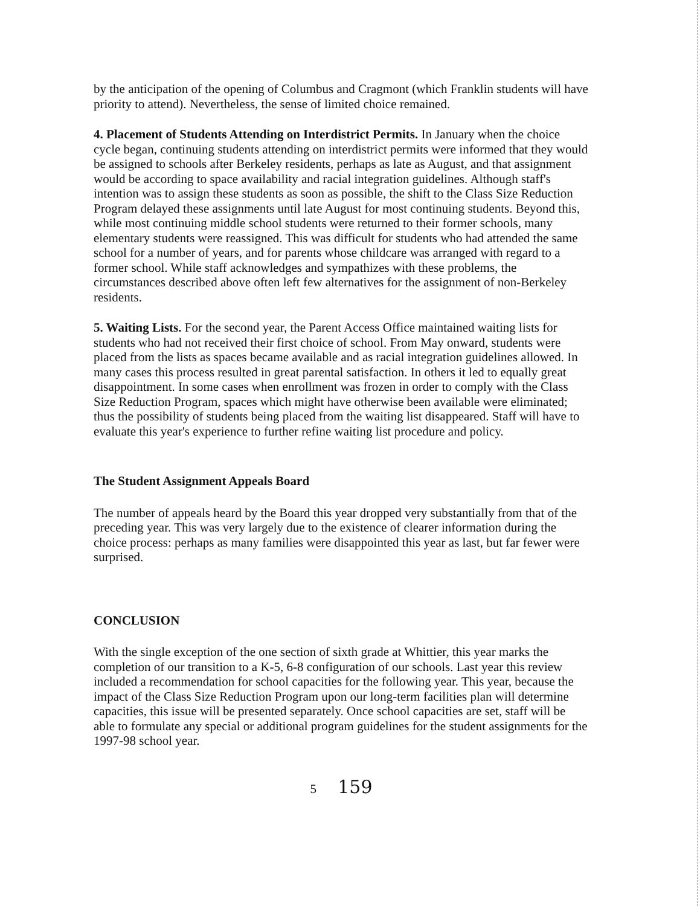by the anticipation of the opening of Columbus and Cragmont (which Franklin students will have priority to attend). Nevertheless, the sense of limited choice remained.
4. Placement of Students Attending on Interdistrict Permits. In January when the choice cycle began, continuing students attending on interdistrict permits were informed that they would be assigned to schools after Berkeley residents, perhaps as late as August, and that assignment would be according to space availability and racial integration guidelines. Although staff's intention was to assign these students as soon as possible, the shift to the Class Size Reduction Program delayed these assignments until late August for most continuing students. Beyond this, while most continuing middle school students were returned to their former schools, many elementary students were reassigned. This was difficult for students who had attended the same school for a number of years, and for parents whose childcare was arranged with regard to a former school. While staff acknowledges and sympathizes with these problems, the circumstances described above often left few alternatives for the assignment of non-Berkeley residents.
5. Waiting Lists. For the second year, the Parent Access Office maintained waiting lists for students who had not received their first choice of school. From May onward, students were placed from the lists as spaces became available and as racial integration guidelines allowed. In many cases this process resulted in great parental satisfaction. In others it led to equally great disappointment. In some cases when enrollment was frozen in order to comply with the Class Size Reduction Program, spaces which might have otherwise been available were eliminated; thus the possibility of students being placed from the waiting list disappeared. Staff will have to evaluate this year's experience to further refine waiting list procedure and policy.
The Student Assignment Appeals Board
The number of appeals heard by the Board this year dropped very substantially from that of the preceding year. This was very largely due to the existence of clearer information during the choice process: perhaps as many families were disappointed this year as last, but far fewer were surprised.
CONCLUSION
With the single exception of the one section of sixth grade at Whittier, this year marks the completion of our transition to a K-5, 6-8 configuration of our schools. Last year this review included a recommendation for school capacities for the following year. This year, because the impact of the Class Size Reduction Program upon our long-term facilities plan will determine capacities, this issue will be presented separately. Once school capacities are set, staff will be able to formulate any special or additional program guidelines for the student assignments for the 1997-98 school year.
5 159